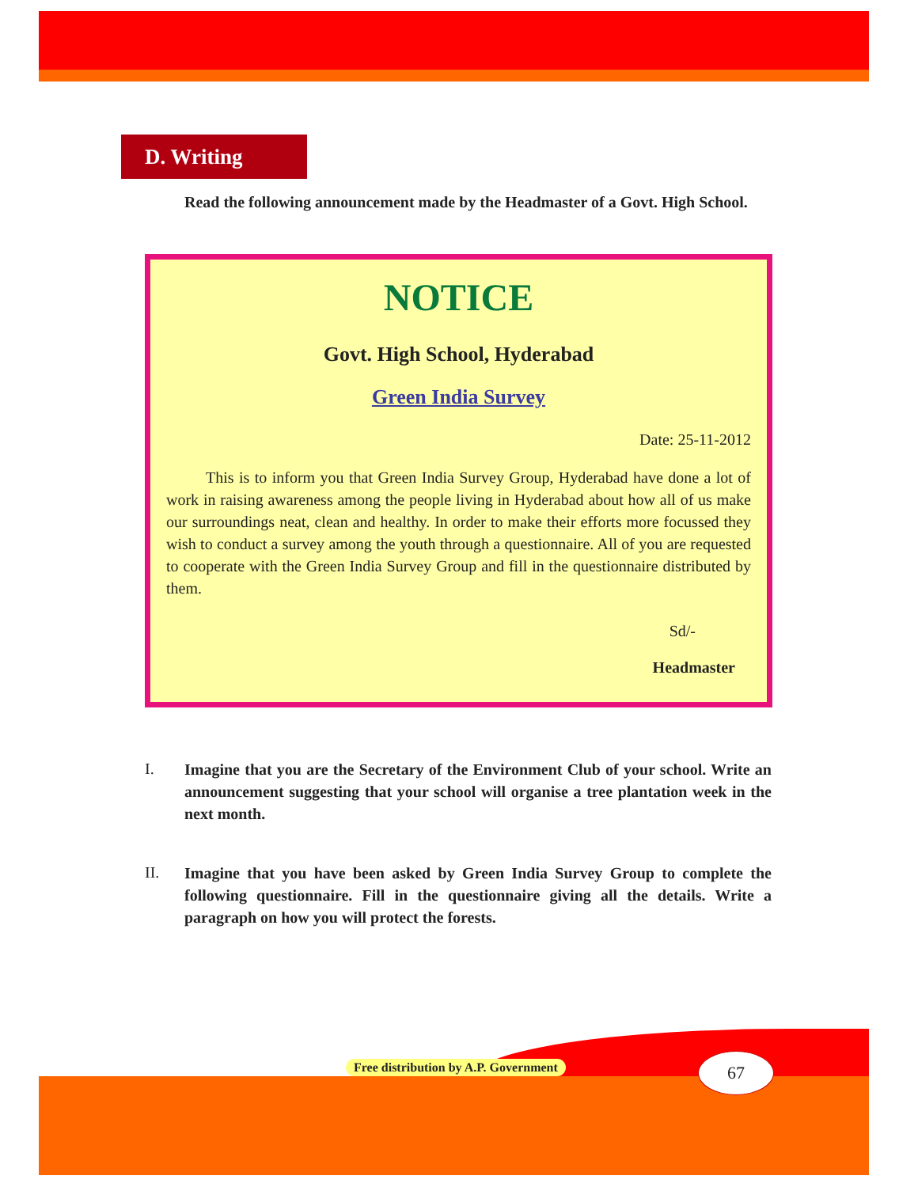D. Writing
Read the following announcement made by the Headmaster of a Govt. High School.
NOTICE
Govt. High School, Hyderabad
Green India Survey
Date: 25-11-2012
This is to inform you that Green India Survey Group, Hyderabad have done a lot of work in raising awareness among the people living in Hyderabad about how all of us make our surroundings neat, clean and healthy. In order to make their efforts more focussed they wish to conduct a survey among the youth through a questionnaire. All of you are requested to cooperate with the Green India Survey Group and fill in the questionnaire distributed by them.
Sd/-
Headmaster
I.
Imagine that you are the Secretary of the Environment Club of your school. Write an announcement suggesting that your school will organise a tree plantation week in the next month.
II.
Imagine that you have been asked by Green India Survey Group to complete the following questionnaire. Fill in the questionnaire giving all the details. Write a paragraph on how you will protect the forests.
Free distribution by A.P. Government
67